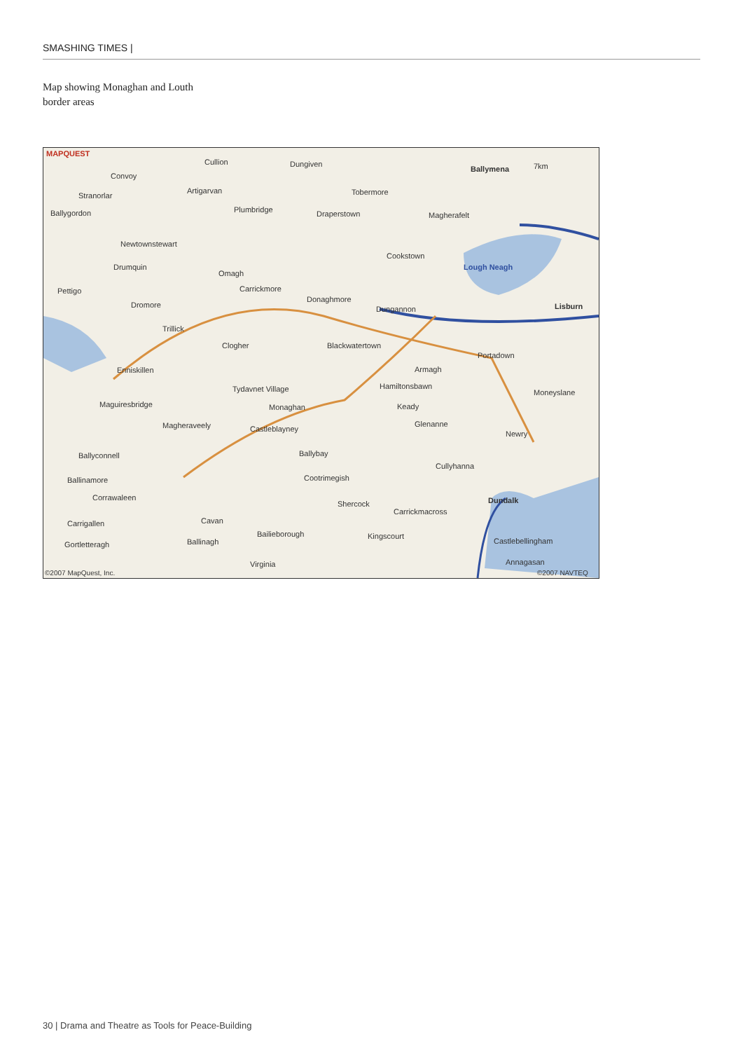SMASHING TIMES |
Map showing Monaghan and Louth
border areas
MAPQUEST
Cullion Dungiven
Ballymena 7km
Convoy
Stranorlar
Artigarvan Tobermore
Ballygordon Plumbridge Draperstown Magherafelt
Newtownstewart
Cookstown
Drumquin
Omagh
Lough Neagh
Carrickmore
Donaghmore
Dungannon Lisburn
Pettigo
Dromore
Trillick
Clogher Blackwatertown
Portadown
Enniskillen Armagh
Tydavnet Village Hamiltonsbawn
Maguiresbridge Monaghan Keady
Moneyslane
Magheraveely Castleblayney
Glenanne
Newry
Ballyconnell Ballybay
Cullyhanna
Ballinamore Cootrimegish
Dundalk Corrawaleen
Shercock
Carrickmacross
Carrigallen Cavan
Bailieborough
Ballinagh
Kingscourt
Castlebellingham Gortletteragh
Virginia Annagasan
©2007 MapQuest, Inc. ©2007 NAVTEQ
30 | Drama and Theatre as Tools for Peace-Building